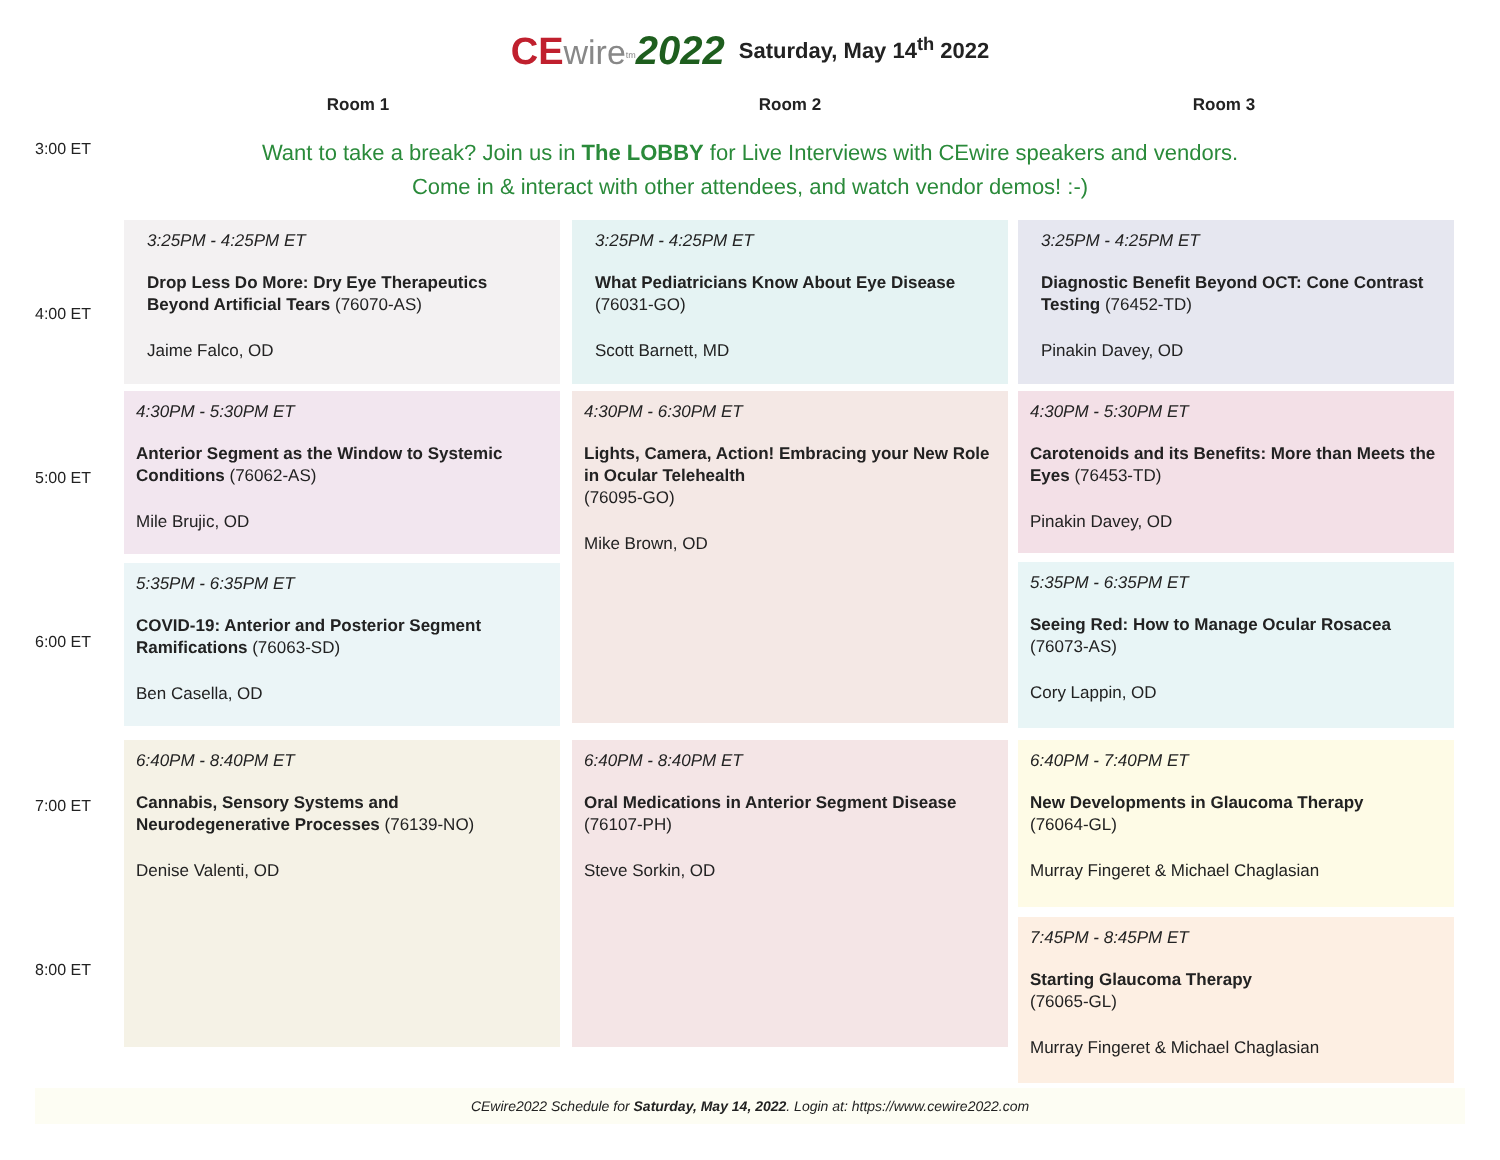CE wire<sup>tm</sup>2022 Saturday, May 14<sup>th</sup> 2022
Room 1 Room 2 Room 3
3:00 ET
Want to take a break? Join us in The LOBBY for Live Interviews with CEwire speakers and vendors.
Come in & interact with other attendees, and watch vendor demos! :-)
4:00 ET
5:00 ET
6:00 ET
7:00 ET
8:00 ET
3:25PM - 4:25PM ET
Drop Less Do More: Dry Eye Therapeutics Beyond Artificial Tears (76070-AS)
Jaime Falco, OD
4:30PM - 5:30PM ET
Anterior Segment as the Window to Systemic Conditions (76062-AS)
Mile Brujic, OD
5:35PM - 6:35PM ET
COVID-19: Anterior and Posterior Segment Ramifications (76063-SD)
Ben Casella, OD
6:40PM - 8:40PM ET
Cannabis, Sensory Systems and Neurodegenerative Processes (76139-NO)
Denise Valenti, OD
3:25PM - 4:25PM ET
What Pediatricians Know About Eye Disease (76031-GO)
Scott Barnett, MD
4:30PM - 6:30PM ET
Lights, Camera, Action! Embracing your New Role in Ocular Telehealth
(76095-GO)
Mike Brown, OD
6:40PM - 8:40PM ET
Oral Medications in Anterior Segment Disease
(76107-PH)
Steve Sorkin, OD
3:25PM - 4:25PM ET
Diagnostic Benefit Beyond OCT: Cone Contrast Testing (76452-TD)
Pinakin Davey, OD
4:30PM - 5:30PM ET
Carotenoids and its Benefits: More than Meets the Eyes (76453-TD)
Pinakin Davey, OD
5:35PM - 6:35PM ET
Seeing Red: How to Manage Ocular Rosacea
(76073-AS)
Cory Lappin, OD
6:40PM - 7:40PM ET
New Developments in Glaucoma Therapy
(76064-GL)
Murray Fingeret & Michael Chaglasian
7:45PM - 8:45PM ET
Starting Glaucoma Therapy
(76065-GL)
Murray Fingeret & Michael Chaglasian
CEwire2022 Schedule for Saturday, May 14, 2022. Login at: https://www.cewire2022.com